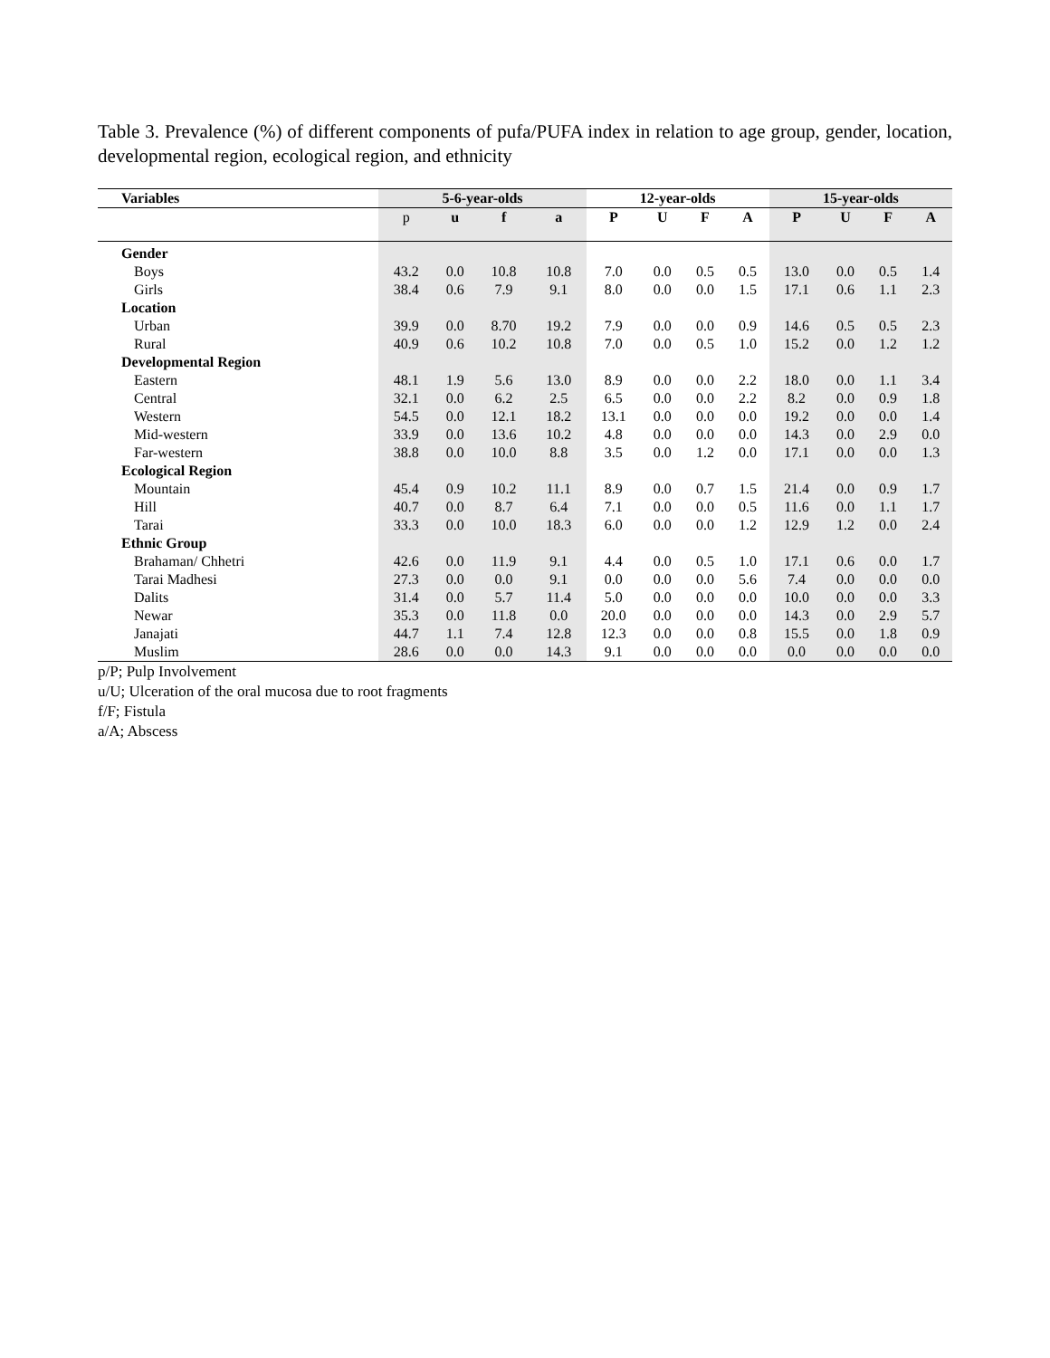Table 3. Prevalence (%) of different components of pufa/PUFA index in relation to age group, gender, location, developmental region, ecological region, and ethnicity
| Variables | 5-6-year-olds | | | | 12-year-olds | | | | 15-year-olds | | | |
| --- | --- | --- | --- | --- | --- | --- | --- | --- | --- | --- | --- | --- |
| | p | u | f | a | P | U | F | A | P | U | F | A |
| Gender | | | | | | | | | | | | |
| Boys | 43.2 | 0.0 | 10.8 | 10.8 | 7.0 | 0.0 | 0.5 | 0.5 | 13.0 | 0.0 | 0.5 | 1.4 |
| Girls | 38.4 | 0.6 | 7.9 | 9.1 | 8.0 | 0.0 | 0.0 | 1.5 | 17.1 | 0.6 | 1.1 | 2.3 |
| Location | | | | | | | | | | | | |
| Urban | 39.9 | 0.0 | 8.70 | 19.2 | 7.9 | 0.0 | 0.0 | 0.9 | 14.6 | 0.5 | 0.5 | 2.3 |
| Rural | 40.9 | 0.6 | 10.2 | 10.8 | 7.0 | 0.0 | 0.5 | 1.0 | 15.2 | 0.0 | 1.2 | 1.2 |
| Developmental Region | | | | | | | | | | | | |
| Eastern | 48.1 | 1.9 | 5.6 | 13.0 | 8.9 | 0.0 | 0.0 | 2.2 | 18.0 | 0.0 | 1.1 | 3.4 |
| Central | 32.1 | 0.0 | 6.2 | 2.5 | 6.5 | 0.0 | 0.0 | 2.2 | 8.2 | 0.0 | 0.9 | 1.8 |
| Western | 54.5 | 0.0 | 12.1 | 18.2 | 13.1 | 0.0 | 0.0 | 0.0 | 19.2 | 0.0 | 0.0 | 1.4 |
| Mid-western | 33.9 | 0.0 | 13.6 | 10.2 | 4.8 | 0.0 | 0.0 | 0.0 | 14.3 | 0.0 | 2.9 | 0.0 |
| Far-western | 38.8 | 0.0 | 10.0 | 8.8 | 3.5 | 0.0 | 1.2 | 0.0 | 17.1 | 0.0 | 0.0 | 1.3 |
| Ecological Region | | | | | | | | | | | | |
| Mountain | 45.4 | 0.9 | 10.2 | 11.1 | 8.9 | 0.0 | 0.7 | 1.5 | 21.4 | 0.0 | 0.9 | 1.7 |
| Hill | 40.7 | 0.0 | 8.7 | 6.4 | 7.1 | 0.0 | 0.0 | 0.5 | 11.6 | 0.0 | 1.1 | 1.7 |
| Tarai | 33.3 | 0.0 | 10.0 | 18.3 | 6.0 | 0.0 | 0.0 | 1.2 | 12.9 | 1.2 | 0.0 | 2.4 |
| Ethnic Group | | | | | | | | | | | | |
| Brahaman/ Chhetri | 42.6 | 0.0 | 11.9 | 9.1 | 4.4 | 0.0 | 0.5 | 1.0 | 17.1 | 0.6 | 0.0 | 1.7 |
| Tarai Madhesi | 27.3 | 0.0 | 0.0 | 9.1 | 0.0 | 0.0 | 0.0 | 5.6 | 7.4 | 0.0 | 0.0 | 0.0 |
| Dalits | 31.4 | 0.0 | 5.7 | 11.4 | 5.0 | 0.0 | 0.0 | 0.0 | 10.0 | 0.0 | 0.0 | 3.3 |
| Newar | 35.3 | 0.0 | 11.8 | 0.0 | 20.0 | 0.0 | 0.0 | 0.0 | 14.3 | 0.0 | 2.9 | 5.7 |
| Janajati | 44.7 | 1.1 | 7.4 | 12.8 | 12.3 | 0.0 | 0.0 | 0.8 | 15.5 | 0.0 | 1.8 | 0.9 |
| Muslim | 28.6 | 0.0 | 0.0 | 14.3 | 9.1 | 0.0 | 0.0 | 0.0 | 0.0 | 0.0 | 0.0 | 0.0 |
p/P; Pulp Involvement
u/U; Ulceration of the oral mucosa due to root fragments
f/F; Fistula
a/A; Abscess